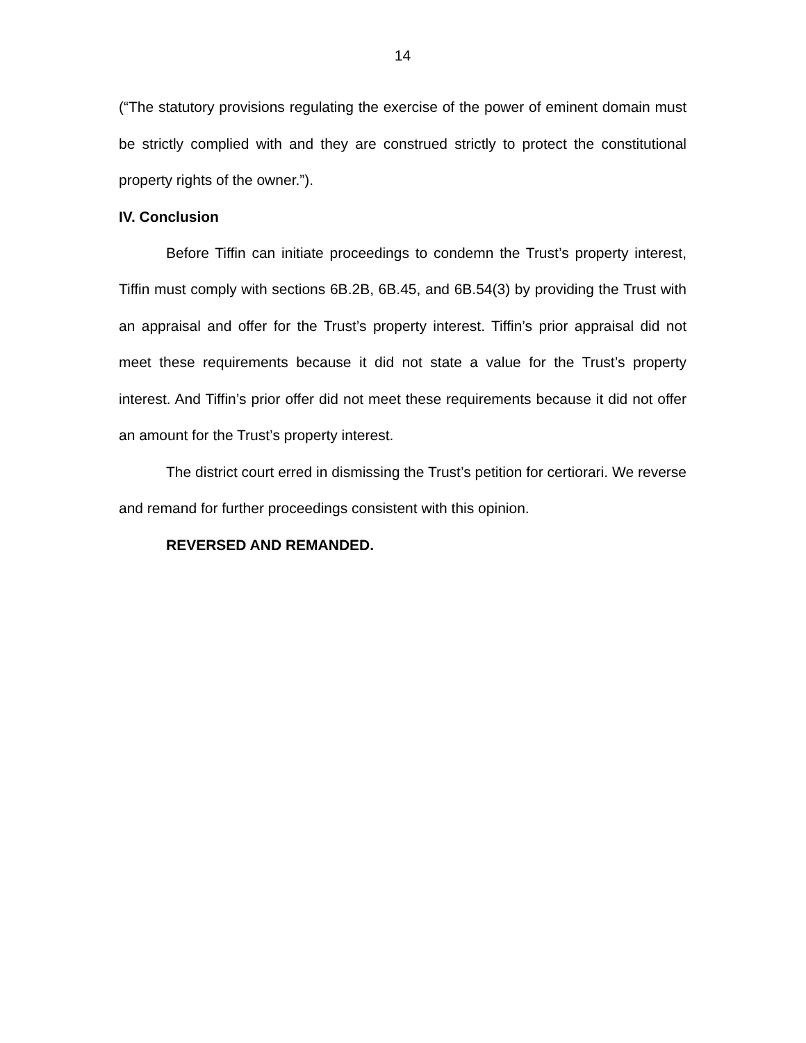14
(“The statutory provisions regulating the exercise of the power of eminent domain must be strictly complied with and they are construed strictly to protect the constitutional property rights of the owner.”).
IV. Conclusion
Before Tiffin can initiate proceedings to condemn the Trust’s property interest, Tiffin must comply with sections 6B.2B, 6B.45, and 6B.54(3) by providing the Trust with an appraisal and offer for the Trust’s property interest. Tiffin’s prior appraisal did not meet these requirements because it did not state a value for the Trust’s property interest. And Tiffin’s prior offer did not meet these requirements because it did not offer an amount for the Trust’s property interest.
The district court erred in dismissing the Trust’s petition for certiorari. We reverse and remand for further proceedings consistent with this opinion.
REVERSED AND REMANDED.